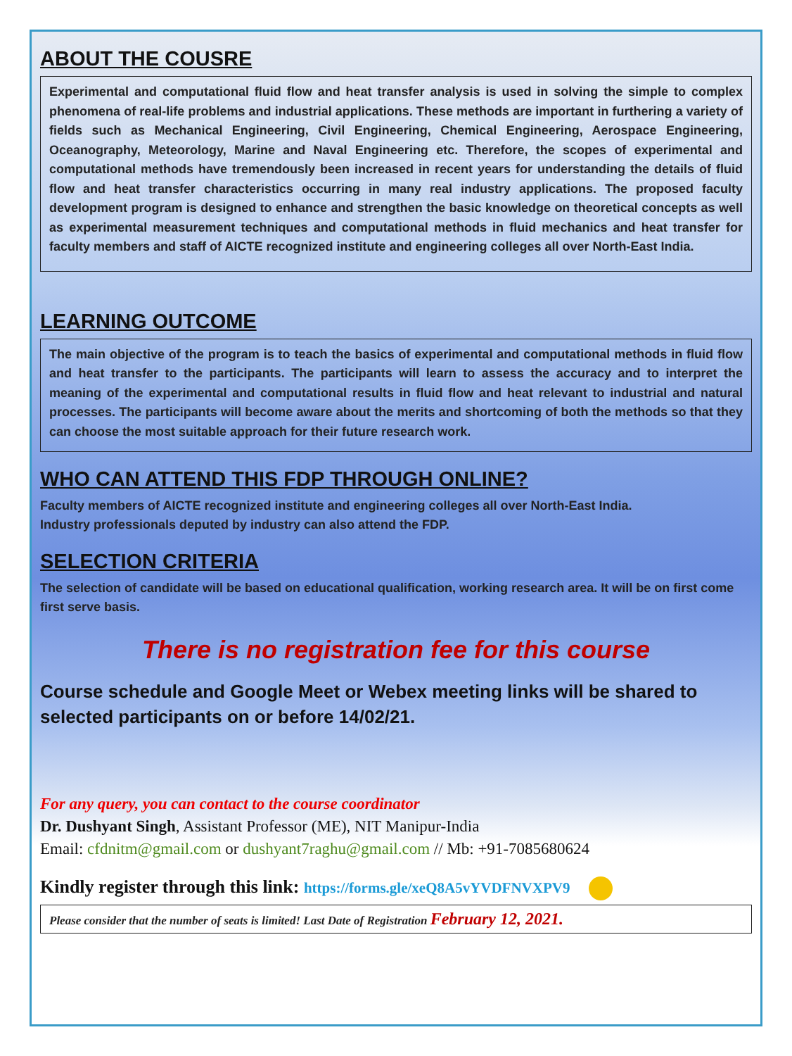ABOUT THE COUSRE
Experimental and computational fluid flow and heat transfer analysis is used in solving the simple to complex phenomena of real-life problems and industrial applications. These methods are important in furthering a variety of fields such as Mechanical Engineering, Civil Engineering, Chemical Engineering, Aerospace Engineering, Oceanography, Meteorology, Marine and Naval Engineering etc. Therefore, the scopes of experimental and computational methods have tremendously been increased in recent years for understanding the details of fluid flow and heat transfer characteristics occurring in many real industry applications. The proposed faculty development program is designed to enhance and strengthen the basic knowledge on theoretical concepts as well as experimental measurement techniques and computational methods in fluid mechanics and heat transfer for faculty members and staff of AICTE recognized institute and engineering colleges all over North-East India.
LEARNING OUTCOME
The main objective of the program is to teach the basics of experimental and computational methods in fluid flow and heat transfer to the participants. The participants will learn to assess the accuracy and to interpret the meaning of the experimental and computational results in fluid flow and heat relevant to industrial and natural processes. The participants will become aware about the merits and shortcoming of both the methods so that they can choose the most suitable approach for their future research work.
WHO CAN ATTEND THIS FDP THROUGH ONLINE?
Faculty members of AICTE recognized institute and engineering colleges all over North-East India.
Industry professionals deputed by industry can also attend the FDP.
SELECTION CRITERIA
The selection of candidate will be based on educational qualification, working research area. It will be on first come first serve basis.
There is no registration fee for this course
Course schedule and Google Meet or Webex meeting links will be shared to selected participants on or before 14/02/21.
For any query, you can contact to the course coordinator
Dr. Dushyant Singh, Assistant Professor (ME), NIT Manipur-India
Email: cfdnitm@gmail.com or dushyant7raghu@gmail.com // Mb: +91-7085680624
Kindly register through this link: https://forms.gle/xeQ8A5vYVDFNVXPV9
Please consider that the number of seats is limited! Last Date of Registration February 12, 2021.